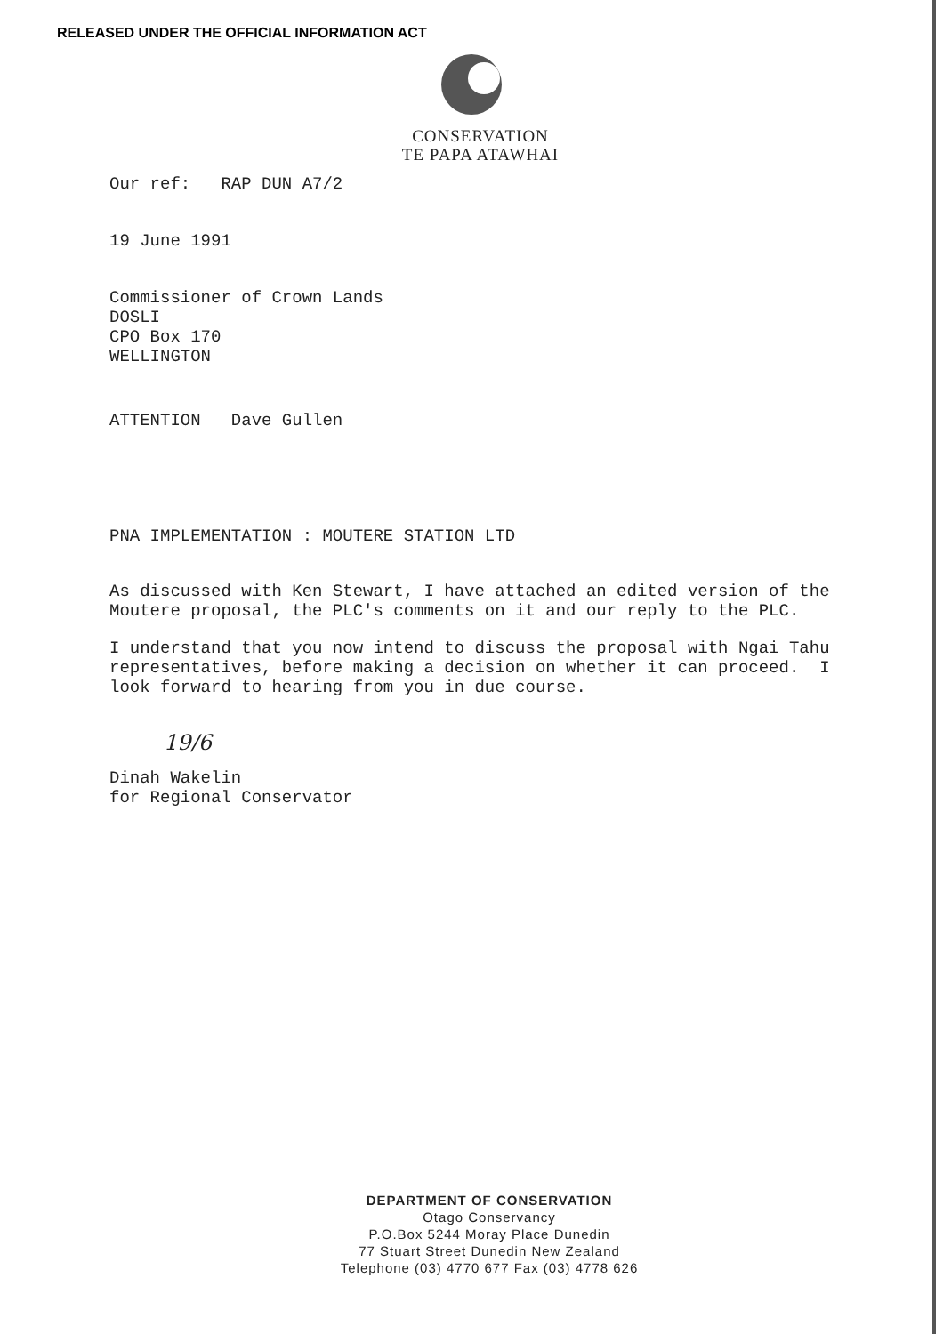RELEASED UNDER THE OFFICIAL INFORMATION ACT
CONSERVATION
TE PAPA ATAWHAI
Our ref: RAP DUN A7/2
19 June 1991
Commissioner of Crown Lands
DOSLI
CPO Box 170
WELLINGTON
ATTENTION Dave Gullen
PNA IMPLEMENTATION : MOUTERE STATION LTD
As discussed with Ken Stewart, I have attached an edited version of the Moutere proposal, the PLC's comments on it and our reply to the PLC.
I understand that you now intend to discuss the proposal with Ngai Tahu representatives, before making a decision on whether it can proceed. I look forward to hearing from you in due course.
19/6
Dinah Wakelin
for Regional Conservator
DEPARTMENT OF CONSERVATION
Otago Conservancy
P.O.Box 5244 Moray Place Dunedin
77 Stuart Street Dunedin New Zealand
Telephone (03) 4770 677 Fax (03) 4778 626